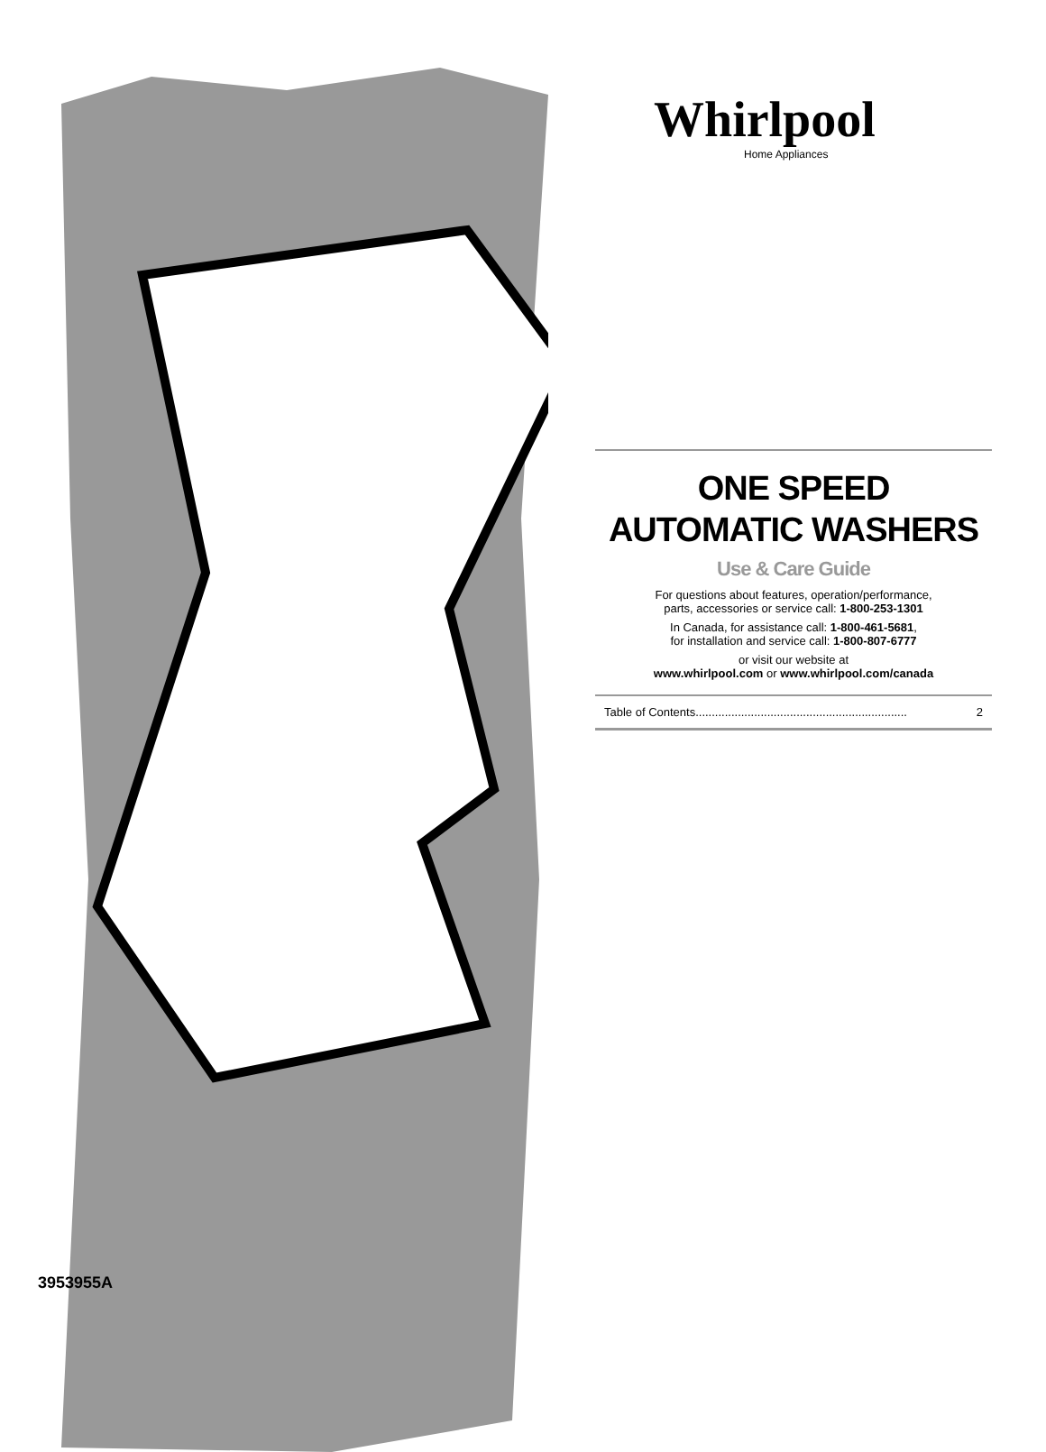Whirlpool
Home Appliances
ONE SPEED
AUTOMATIC WASHERS
Use & Care Guide
For questions about features, operation/performance,
parts, accessories or service call: 1-800-253-1301
In Canada, for assistance call: 1-800-461-5681,
for installation and service call: 1-800-807-6777
or visit our website at
www.whirlpool.com or www.whirlpool.com/canada
Table of Contents................................................................. 2
3953955A